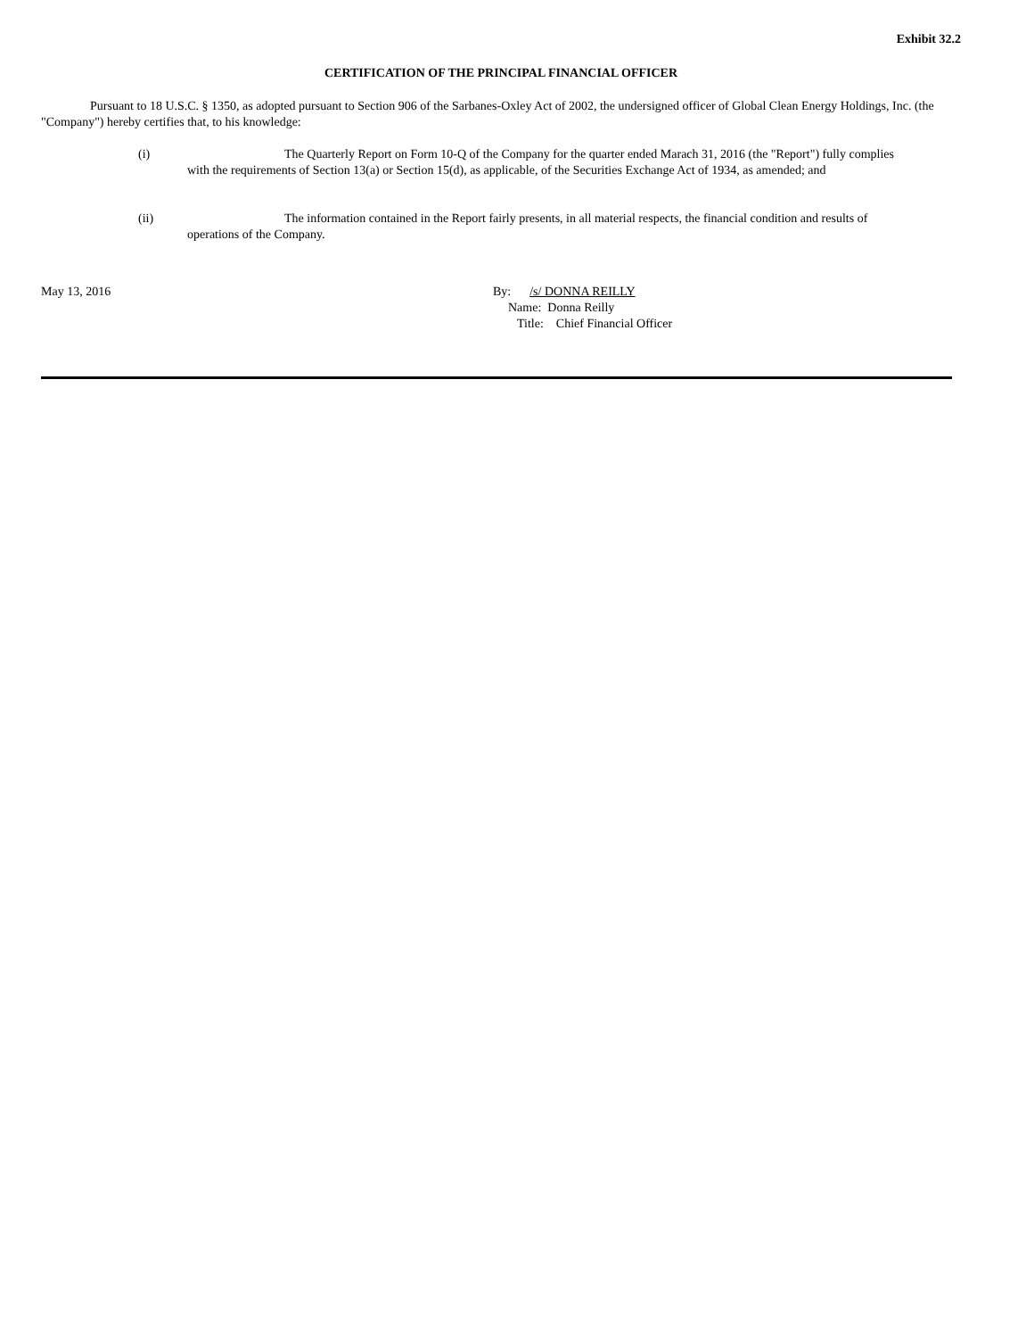Exhibit 32.2
CERTIFICATION OF THE PRINCIPAL FINANCIAL OFFICER
Pursuant to 18 U.S.C. § 1350, as adopted pursuant to Section 906 of the Sarbanes-Oxley Act of 2002, the undersigned officer of Global Clean Energy Holdings, Inc. (the "Company") hereby certifies that, to his knowledge:
(i) The Quarterly Report on Form 10-Q of the Company for the quarter ended Marach 31, 2016 (the "Report") fully complies
with the requirements of Section 13(a) or Section 15(d), as applicable, of the Securities Exchange Act of 1934, as amended; and
(ii) The information contained in the Report fairly presents, in all material respects, the financial condition and results of
operations of the Company.
May 13, 2016 By: /s/ DONNA REILLY
Name: Donna Reilly
Title: Chief Financial Officer